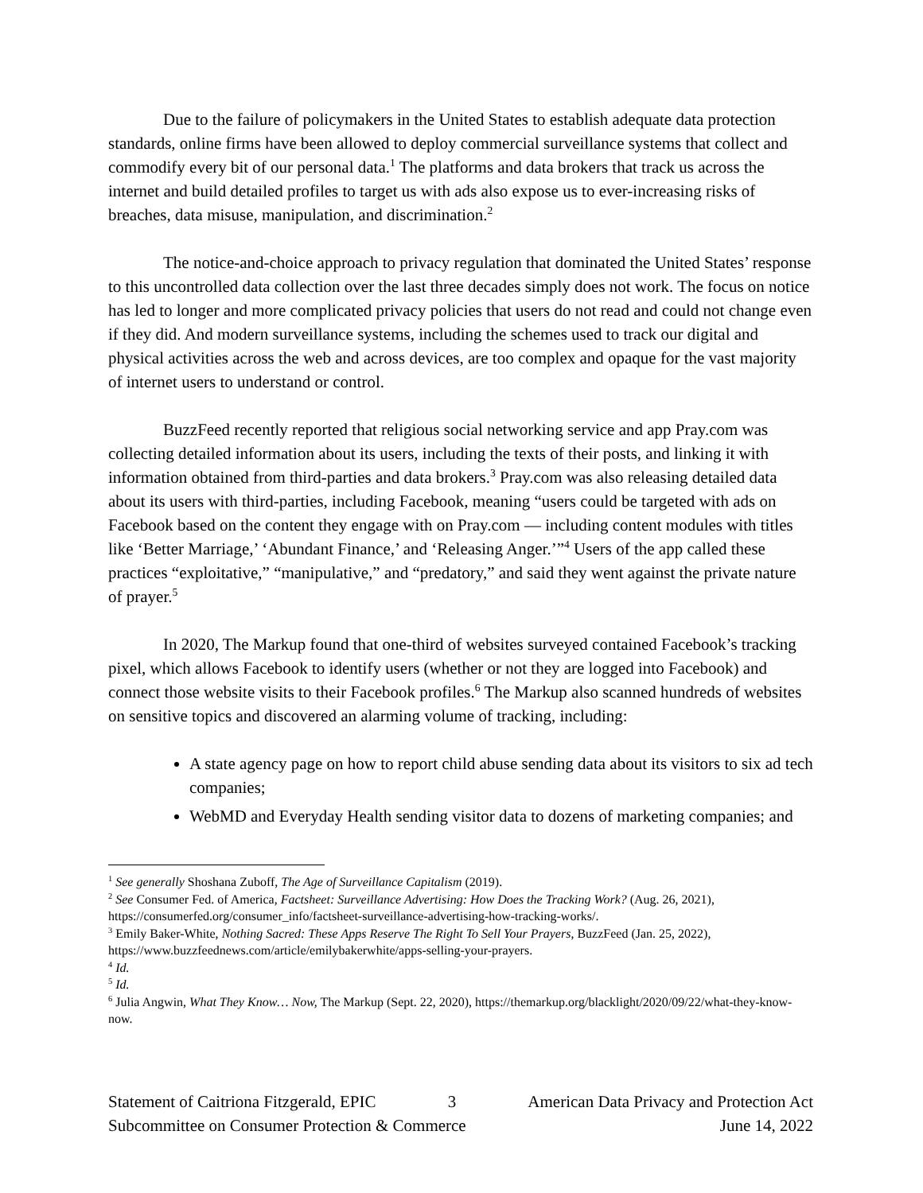Due to the failure of policymakers in the United States to establish adequate data protection standards, online firms have been allowed to deploy commercial surveillance systems that collect and commodify every bit of our personal data.<sup>1</sup> The platforms and data brokers that track us across the internet and build detailed profiles to target us with ads also expose us to ever-increasing risks of breaches, data misuse, manipulation, and discrimination.<sup>2</sup>
The notice-and-choice approach to privacy regulation that dominated the United States’ response to this uncontrolled data collection over the last three decades simply does not work. The focus on notice has led to longer and more complicated privacy policies that users do not read and could not change even if they did. And modern surveillance systems, including the schemes used to track our digital and physical activities across the web and across devices, are too complex and opaque for the vast majority of internet users to understand or control.
BuzzFeed recently reported that religious social networking service and app Pray.com was collecting detailed information about its users, including the texts of their posts, and linking it with information obtained from third-parties and data brokers.<sup>3</sup> Pray.com was also releasing detailed data about its users with third-parties, including Facebook, meaning “users could be targeted with ads on Facebook based on the content they engage with on Pray.com — including content modules with titles like ‘Better Marriage,’ ‘Abundant Finance,’ and ‘Releasing Anger.’”<sup>4</sup> Users of the app called these practices “exploitative,” “manipulative,” and “predatory,” and said they went against the private nature of prayer.<sup>5</sup>
In 2020, The Markup found that one-third of websites surveyed contained Facebook’s tracking pixel, which allows Facebook to identify users (whether or not they are logged into Facebook) and connect those website visits to their Facebook profiles.<sup>6</sup> The Markup also scanned hundreds of websites on sensitive topics and discovered an alarming volume of tracking, including:
A state agency page on how to report child abuse sending data about its visitors to six ad tech companies;
WebMD and Everyday Health sending visitor data to dozens of marketing companies; and
<sup>1</sup> See generally Shoshana Zuboff, The Age of Surveillance Capitalism (2019).
<sup>2</sup> See Consumer Fed. of America, Factsheet: Surveillance Advertising: How Does the Tracking Work? (Aug. 26, 2021), https://consumerfed.org/consumer_info/factsheet-surveillance-advertising-how-tracking-works/.
<sup>3</sup> Emily Baker-White, Nothing Sacred: These Apps Reserve The Right To Sell Your Prayers, BuzzFeed (Jan. 25, 2022), https://www.buzzfeednews.com/article/emilybakerwhite/apps-selling-your-prayers.
<sup>4</sup> Id.
<sup>5</sup> Id.
<sup>6</sup> Julia Angwin, What They Know… Now, The Markup (Sept. 22, 2020), https://themarkup.org/blacklight/2020/09/22/what-they-know-now.
Statement of Caitriona Fitzgerald, EPIC 3 American Data Privacy and Protection Act
Subcommittee on Consumer Protection & Commerce June 14, 2022